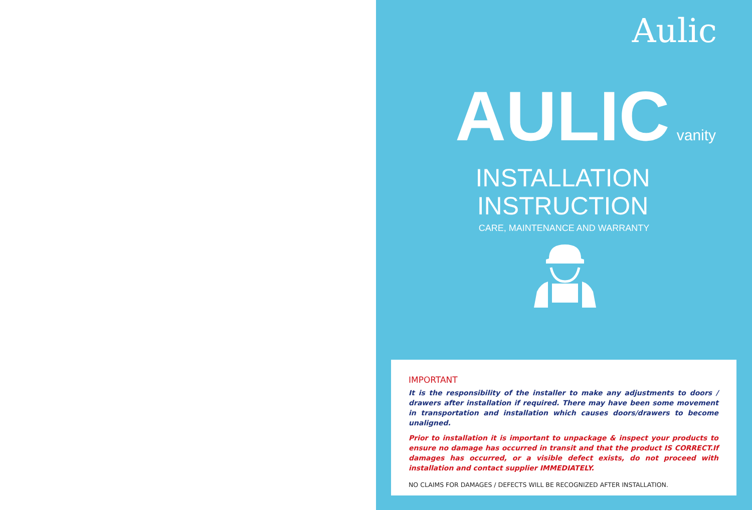Aulic
AULIC vanity
INSTALLATION
INSTRUCTION
CARE, MAINTENANCE AND WARRANTY
IMPORTANT
It is the responsibility of the installer to make any adjustments to doors / drawers after installation if required. There may have been some movement in transportation and installation which causes doors/drawers to become unaligned.
Prior to installation it is important to unpackage & inspect your products to ensure no damage has occurred in transit and that the product IS CORRECT.If damages has occurred, or a visible defect exists, do not proceed with installation and contact supplier IMMEDIATELY.
NO CLAIMS FOR DAMAGES / DEFECTS WILL BE RECOGNIZED AFTER INSTALLATION.